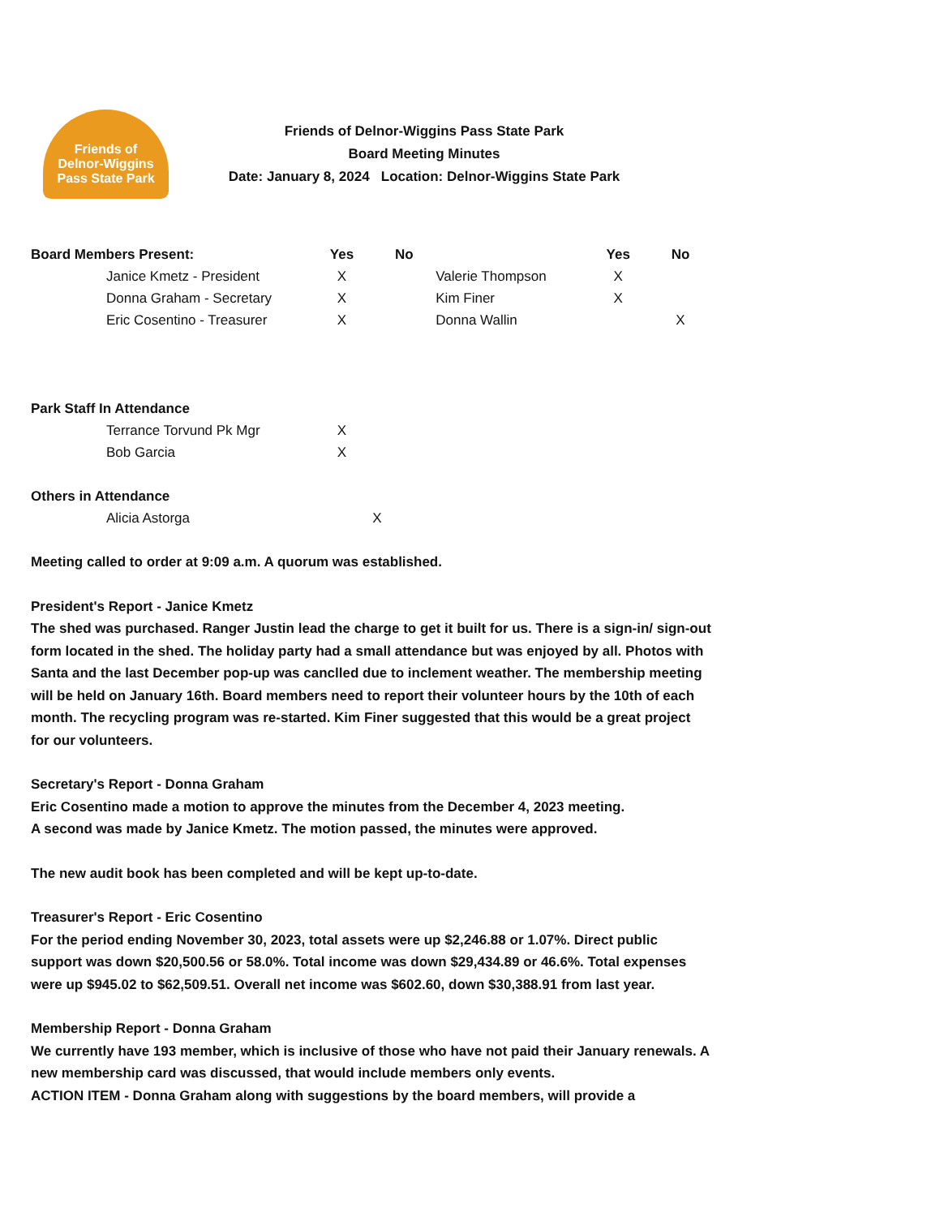Friends of
Delnor-Wiggins
Pass State Park
Friends of Delnor-Wiggins Pass State Park
Board Meeting Minutes
Date: January 8, 2024 Location: Delnor-Wiggins State Park
| Board Members Present: | Yes | No | | Yes | No |
| Janice Kmetz - President | X | | Valerie Thompson | X | |
| Donna Graham - Secretary | X | | Kim Finer | X | |
| Eric Cosentino - Treasurer | X | | Donna Wallin | | X |
| Park Staff In Attendance | | | | | |
| Terrance Torvund Pk Mgr | X | | | | |
| Bob Garcia | X | | | | |
| Others in Attendance | | | | | |
| Alicia Astorga | | X | | | |
Meeting called to order at 9:09 a.m. A quorum was established.
President's Report - Janice Kmetz
The shed was purchased. Ranger Justin lead the charge to get it built for us. There is a sign-in/ sign-out form located in the shed. The holiday party had a small attendance but was enjoyed by all. Photos with Santa and the last December pop-up was canclled due to inclement weather. The membership meeting will be held on January 16th. Board members need to report their volunteer hours by the 10th of each month. The recycling program was re-started. Kim Finer suggested that this would be a great project for our volunteers.
Secretary's Report - Donna Graham
Eric Cosentino made a motion to approve the minutes from the December 4, 2023 meeting.
A second was made by Janice Kmetz. The motion passed, the minutes were approved.
The new audit book has been completed and will be kept up-to-date.
Treasurer's Report - Eric Cosentino
For the period ending November 30, 2023, total assets were up $2,246.88 or 1.07%. Direct public support was down $20,500.56 or 58.0%. Total income was down $29,434.89 or 46.6%. Total expenses were up $945.02 to $62,509.51. Overall net income was $602.60, down $30,388.91 from last year.
Membership Report - Donna Graham
We currently have 193 member, which is inclusive of those who have not paid their January renewals. A new membership card was discussed, that would include members only events.
ACTION ITEM - Donna Graham along with suggestions by the board members, will provide a